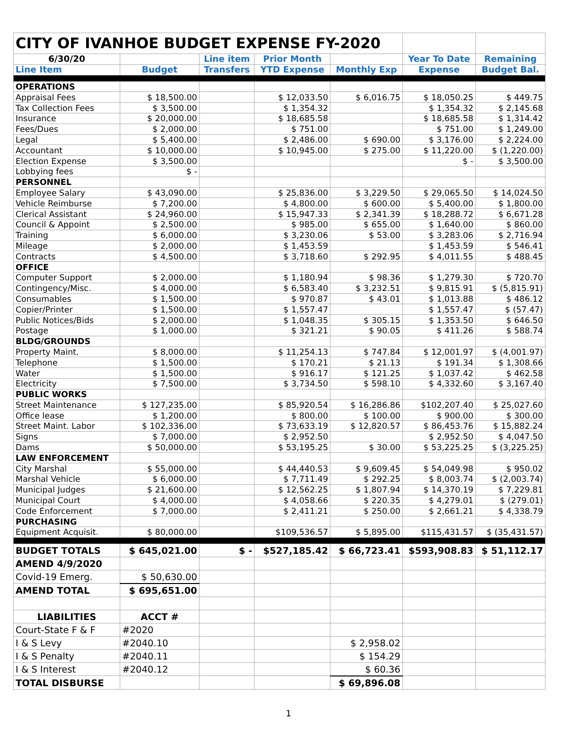| CITY OF IVANHOE BUDGET EXPENSE FY-2020 | | | | | | |
| 6/30/20 | | Line item | Prior Month | | Year To Date | Remaining |
| Line Item | Budget | Transfers | YTD Expense | Monthly Exp | Expense | Budget Bal. |
| OPERATIONS | | | | | | |
| Appraisal Fees | $ 18,500.00 | | $ 12,033.50 | $ 6,016.75 | $ 18,050.25 | $ 449.75 |
| Tax Collection Fees | $ 3,500.00 | | $ 1,354.32 | | $ 1,354.32 | $ 2,145.68 |
| Insurance | $ 20,000.00 | | $ 18,685.58 | | $ 18,685.58 | $ 1,314.42 |
| Fees/Dues | $ 2,000.00 | | $ 751.00 | | $ 751.00 | $ 1,249.00 |
| Legal | $ 5,400.00 | | $ 2,486.00 | $ 690.00 | $ 3,176.00 | $ 2,224.00 |
| Accountant | $ 10,000.00 | | $ 10,945.00 | $ 275.00 | $ 11,220.00 | $ (1,220.00) |
| Election Expense | $ 3,500.00 | | | | $ - | $ 3,500.00 |
| Lobbying fees | $ - | | | | | |
| PERSONNEL | | | | | | |
| Employee Salary | $ 43,090.00 | | $ 25,836.00 | $ 3,229.50 | $ 29,065.50 | $ 14,024.50 |
| Vehicle Reimburse | $ 7,200.00 | | $ 4,800.00 | $ 600.00 | $ 5,400.00 | $ 1,800.00 |
| Clerical Assistant | $ 24,960.00 | | $ 15,947.33 | $ 2,341.39 | $ 18,288.72 | $ 6,671.28 |
| Council & Appoint | $ 2,500.00 | | $ 985.00 | $ 655.00 | $ 1,640.00 | $ 860.00 |
| Training | $ 6,000.00 | | $ 3,230.06 | $ 53.00 | $ 3,283.06 | $ 2,716.94 |
| Mileage | $ 2,000.00 | | $ 1,453.59 | | $ 1,453.59 | $ 546.41 |
| Contracts | $ 4,500.00 | | $ 3,718.60 | $ 292.95 | $ 4,011.55 | $ 488.45 |
| OFFICE | | | | | | |
| Computer Support | $ 2,000.00 | | $ 1,180.94 | $ 98.36 | $ 1,279.30 | $ 720.70 |
| Contingency/Misc. | $ 4,000.00 | | $ 6,583.40 | $ 3,232.51 | $ 9,815.91 | $ (5,815.91) |
| Consumables | $ 1,500.00 | | $ 970.87 | $ 43.01 | $ 1,013.88 | $ 486.12 |
| Copier/Printer | $ 1,500.00 | | $ 1,557.47 | | $ 1,557.47 | $ (57.47) |
| Public Notices/Bids | $ 2,000.00 | | $ 1,048.35 | $ 305.15 | $ 1,353.50 | $ 646.50 |
| Postage | $ 1,000.00 | | $ 321.21 | $ 90.05 | $ 411.26 | $ 588.74 |
| BLDG/GROUNDS | | | | | | |
| Property Maint. | $ 8,000.00 | | $ 11,254.13 | $ 747.84 | $ 12,001.97 | $ (4,001.97) |
| Telephone | $ 1,500.00 | | $ 170.21 | $ 21.13 | $ 191.34 | $ 1,308.66 |
| Water | $ 1,500.00 | | $ 916.17 | $ 121.25 | $ 1,037.42 | $ 462.58 |
| Electricity | $ 7,500.00 | | $ 3,734.50 | $ 598.10 | $ 4,332.60 | $ 3,167.40 |
| PUBLIC WORKS | | | | | | |
| Street Maintenance | $ 127,235.00 | | $ 85,920.54 | $ 16,286.86 | $102,207.40 | $ 25,027.60 |
| Office lease | $ 1,200.00 | | $ 800.00 | $ 100.00 | $ 900.00 | $ 300.00 |
| Street Maint. Labor | $ 102,336.00 | | $ 73,633.19 | $ 12,820.57 | $ 86,453.76 | $ 15,882.24 |
| Signs | $ 7,000.00 | | $ 2,952.50 | | $ 2,952.50 | $ 4,047.50 |
| Dams | $ 50,000.00 | | $ 53,195.25 | $ 30.00 | $ 53,225.25 | $ (3,225.25) |
| LAW ENFORCEMENT | | | | | | |
| City Marshal | $ 55,000.00 | | $ 44,440.53 | $ 9,609.45 | $ 54,049.98 | $ 950.02 |
| Marshal Vehicle | $ 6,000.00 | | $ 7,711.49 | $ 292.25 | $ 8,003.74 | $ (2,003.74) |
| Municipal Judges | $ 21,600.00 | | $ 12,562.25 | $ 1,807.94 | $ 14,370.19 | $ 7,229.81 |
| Municipal Court | $ 4,000.00 | | $ 4,058.66 | $ 220.35 | $ 4,279.01 | $ (279.01) |
| Code Enforcement | $ 7,000.00 | | $ 2,411.21 | $ 250.00 | $ 2,661.21 | $ 4,338.79 |
| PURCHASING | | | | | | |
| Equipment Acquisit. | $ 80,000.00 | | $109,536.57 | $ 5,895.00 | $115,431.57 | $ (35,431.57) |
| BUDGET TOTALS | $ 645,021.00 | $ - | $527,185.42 | $ 66,723.41 | $593,908.83 | $ 51,112.17 |
| AMEND 4/9/2020 | | | | | | |
| Covid-19 Emerg. | $ 50,630.00 | | | | | |
| AMEND TOTAL | $ 695,651.00 | | | | | |
| LIABILITIES | ACCT # | | | | | |
| Court-State F & F | #2020 | | | | | |
| I & S Levy | #2040.10 | | | $ 2,958.02 | | |
| I & S Penalty | #2040.11 | | | $ 154.29 | | |
| I & S Interest | #2040.12 | | | $ 60.36 | | |
| TOTAL DISBURSE | | | | $ 69,896.08 | | |
1